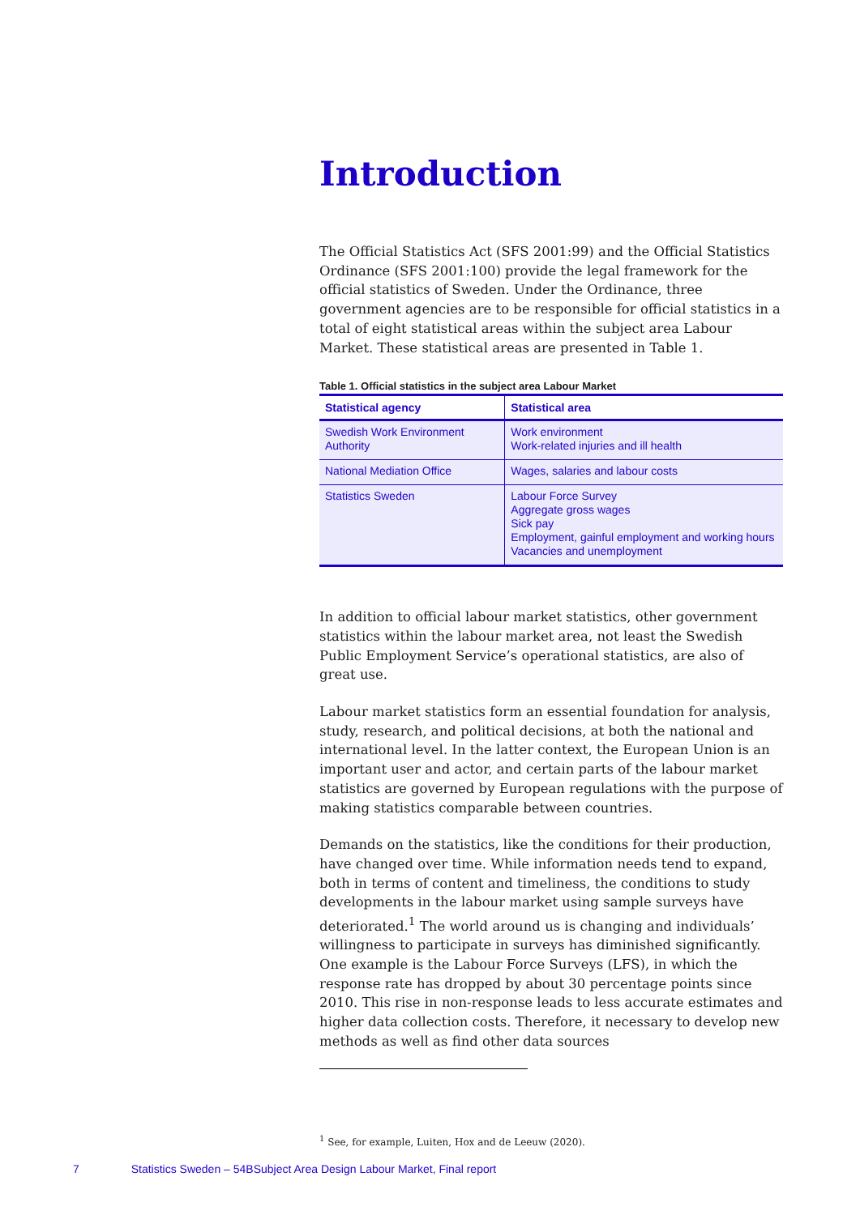Introduction
The Official Statistics Act (SFS 2001:99) and the Official Statistics Ordinance (SFS 2001:100) provide the legal framework for the official statistics of Sweden. Under the Ordinance, three government agencies are to be responsible for official statistics in a total of eight statistical areas within the subject area Labour Market. These statistical areas are presented in Table 1.
Table 1. Official statistics in the subject area Labour Market
| Statistical agency | Statistical area |
| --- | --- |
| Swedish Work Environment Authority | Work environment Work-related injuries and ill health |
| National Mediation Office | Wages, salaries and labour costs |
| Statistics Sweden | Labour Force Survey Aggregate gross wages Sick pay Employment, gainful employment and working hours Vacancies and unemployment |
In addition to official labour market statistics, other government statistics within the labour market area, not least the Swedish Public Employment Service’s operational statistics, are also of great use.
Labour market statistics form an essential foundation for analysis, study, research, and political decisions, at both the national and international level. In the latter context, the European Union is an important user and actor, and certain parts of the labour market statistics are governed by European regulations with the purpose of making statistics comparable between countries.
Demands on the statistics, like the conditions for their production, have changed over time. While information needs tend to expand, both in terms of content and timeliness, the conditions to study developments in the labour market using sample surveys have deteriorated.<sup>1</sup> The world around us is changing and individuals’ willingness to participate in surveys has diminished significantly. One example is the Labour Force Surveys (LFS), in which the response rate has dropped by about 30 percentage points since 2010. This rise in non-response leads to less accurate estimates and higher data collection costs. Therefore, it necessary to develop new methods as well as find other data sources
<sup>1</sup> See, for example, Luiten, Hox and de Leeuw (2020).
7 Statistics Sweden – 54BSubject Area Design Labour Market, Final report